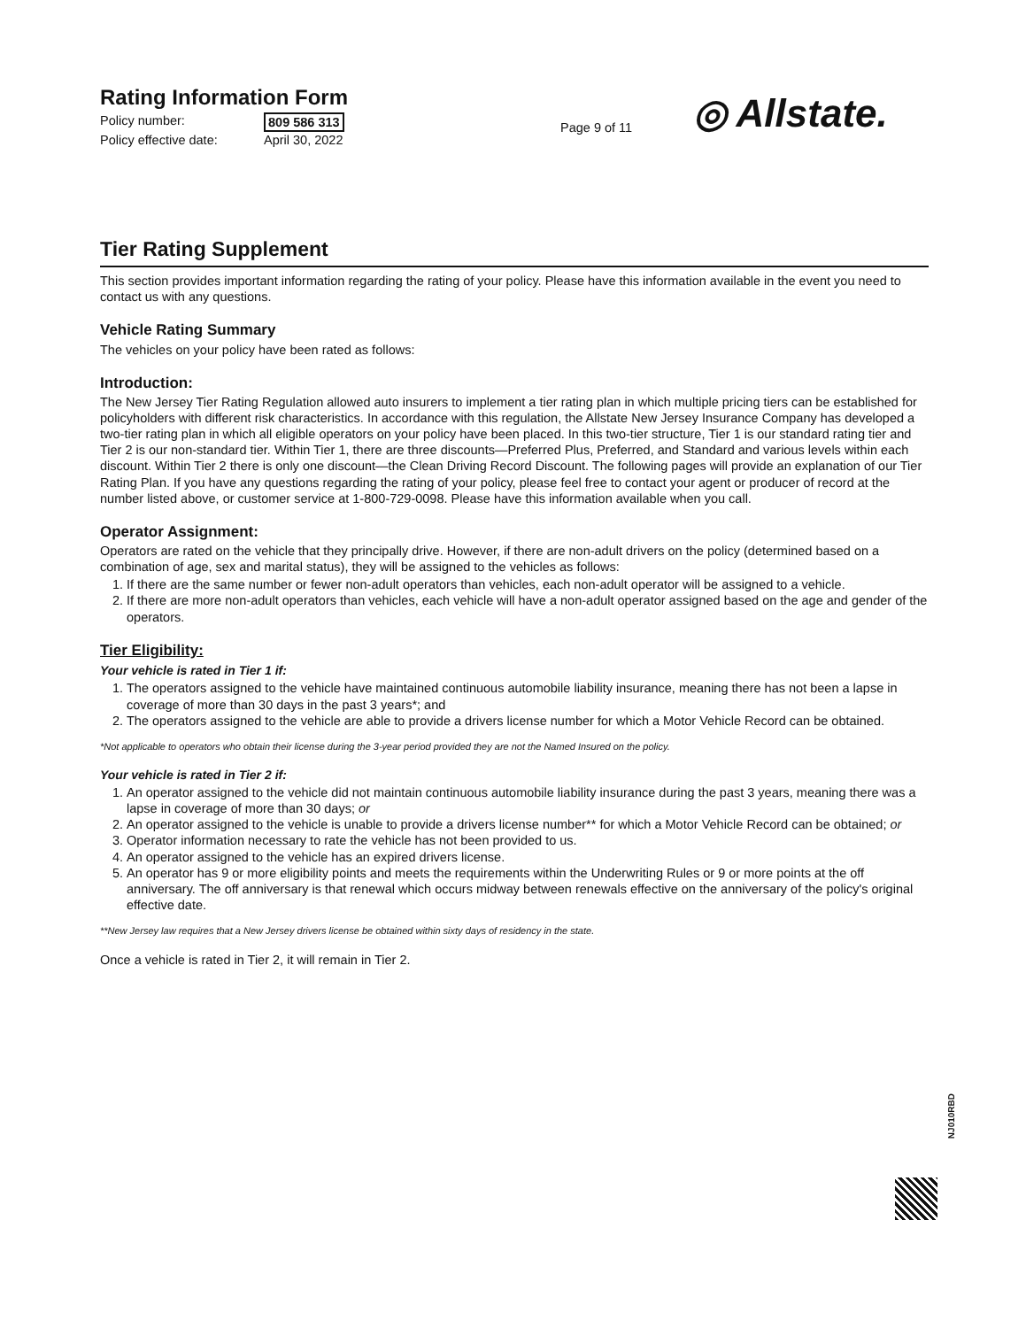Rating Information Form
Policy number: 809 586 313
Policy effective date: April 30, 2022
Page 9 of 11
◎ Allstate.
Tier Rating Supplement
This section provides important information regarding the rating of your policy. Please have this information available in the event you need to contact us with any questions.
Vehicle Rating Summary
The vehicles on your policy have been rated as follows:
Introduction:
The New Jersey Tier Rating Regulation allowed auto insurers to implement a tier rating plan in which multiple pricing tiers can be established for policyholders with different risk characteristics. In accordance with this regulation, the Allstate New Jersey Insurance Company has developed a two-tier rating plan in which all eligible operators on your policy have been placed. In this two-tier structure, Tier 1 is our standard rating tier and Tier 2 is our non-standard tier. Within Tier 1, there are three discounts—Preferred Plus, Preferred, and Standard and various levels within each discount. Within Tier 2 there is only one discount—the Clean Driving Record Discount. The following pages will provide an explanation of our Tier Rating Plan. If you have any questions regarding the rating of your policy, please feel free to contact your agent or producer of record at the number listed above, or customer service at 1-800-729-0098. Please have this information available when you call.
Operator Assignment:
Operators are rated on the vehicle that they principally drive. However, if there are non-adult drivers on the policy (determined based on a combination of age, sex and marital status), they will be assigned to the vehicles as follows:
1. If there are the same number or fewer non-adult operators than vehicles, each non-adult operator will be assigned to a vehicle.
2. If there are more non-adult operators than vehicles, each vehicle will have a non-adult operator assigned based on the age and gender of the operators.
Tier Eligibility:
Your vehicle is rated in Tier 1 if:
1. The operators assigned to the vehicle have maintained continuous automobile liability insurance, meaning there has not been a lapse in coverage of more than 30 days in the past 3 years*; and
2. The operators assigned to the vehicle are able to provide a drivers license number for which a Motor Vehicle Record can be obtained.
*Not applicable to operators who obtain their license during the 3-year period provided they are not the Named Insured on the policy.
Your vehicle is rated in Tier 2 if:
1. An operator assigned to the vehicle did not maintain continuous automobile liability insurance during the past 3 years, meaning there was a lapse in coverage of more than 30 days; or
2. An operator assigned to the vehicle is unable to provide a drivers license number** for which a Motor Vehicle Record can be obtained; or
3. Operator information necessary to rate the vehicle has not been provided to us.
4. An operator assigned to the vehicle has an expired drivers license.
5. An operator has 9 or more eligibility points and meets the requirements within the Underwriting Rules or 9 or more points at the off anniversary. The off anniversary is that renewal which occurs midway between renewals effective on the anniversary of the policy's original effective date.
**New Jersey law requires that a New Jersey drivers license be obtained within sixty days of residency in the state.
Once a vehicle is rated in Tier 2, it will remain in Tier 2.
NJ010RBD